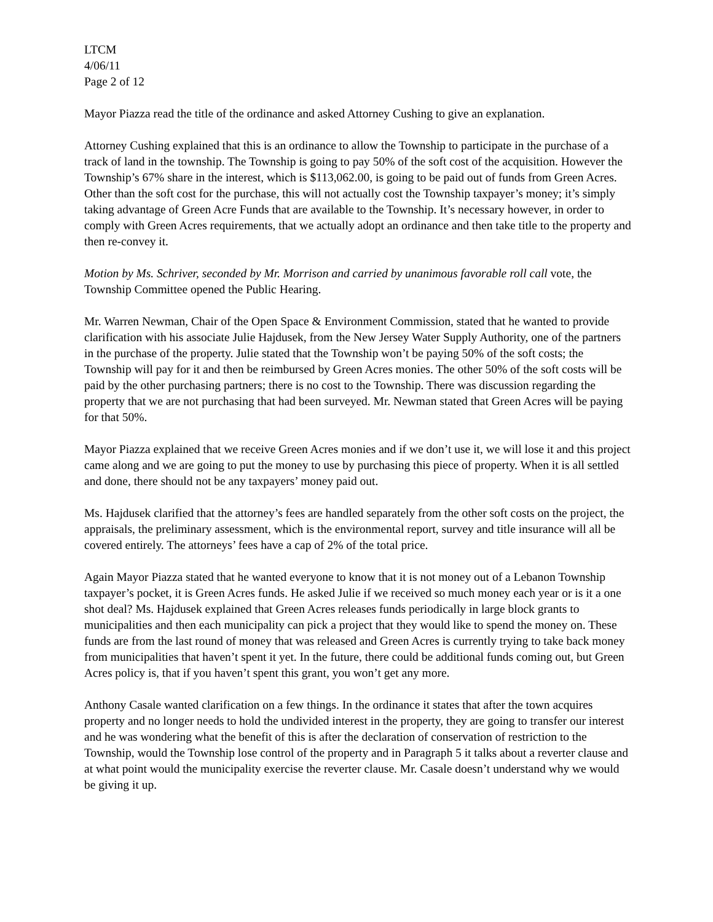LTCM
4/06/11
Page 2 of 12
Mayor Piazza read the title of the ordinance and asked Attorney Cushing to give an explanation.
Attorney Cushing explained that this is an ordinance to allow the Township to participate in the purchase of a track of land in the township. The Township is going to pay 50% of the soft cost of the acquisition. However the Township’s 67% share in the interest, which is $113,062.00, is going to be paid out of funds from Green Acres. Other than the soft cost for the purchase, this will not actually cost the Township taxpayer’s money; it’s simply taking advantage of Green Acre Funds that are available to the Township. It’s necessary however, in order to comply with Green Acres requirements, that we actually adopt an ordinance and then take title to the property and then re-convey it.
Motion by Ms. Schriver, seconded by Mr. Morrison and carried by unanimous favorable roll call vote, the Township Committee opened the Public Hearing.
Mr. Warren Newman, Chair of the Open Space & Environment Commission, stated that he wanted to provide clarification with his associate Julie Hajdusek, from the New Jersey Water Supply Authority, one of the partners in the purchase of the property. Julie stated that the Township won’t be paying 50% of the soft costs; the Township will pay for it and then be reimbursed by Green Acres monies. The other 50% of the soft costs will be paid by the other purchasing partners; there is no cost to the Township. There was discussion regarding the property that we are not purchasing that had been surveyed. Mr. Newman stated that Green Acres will be paying for that 50%.
Mayor Piazza explained that we receive Green Acres monies and if we don’t use it, we will lose it and this project came along and we are going to put the money to use by purchasing this piece of property. When it is all settled and done, there should not be any taxpayers’ money paid out.
Ms. Hajdusek clarified that the attorney’s fees are handled separately from the other soft costs on the project, the appraisals, the preliminary assessment, which is the environmental report, survey and title insurance will all be covered entirely. The attorneys’ fees have a cap of 2% of the total price.
Again Mayor Piazza stated that he wanted everyone to know that it is not money out of a Lebanon Township taxpayer’s pocket, it is Green Acres funds. He asked Julie if we received so much money each year or is it a one shot deal? Ms. Hajdusek explained that Green Acres releases funds periodically in large block grants to municipalities and then each municipality can pick a project that they would like to spend the money on. These funds are from the last round of money that was released and Green Acres is currently trying to take back money from municipalities that haven’t spent it yet. In the future, there could be additional funds coming out, but Green Acres policy is, that if you haven’t spent this grant, you won’t get any more.
Anthony Casale wanted clarification on a few things. In the ordinance it states that after the town acquires property and no longer needs to hold the undivided interest in the property, they are going to transfer our interest and he was wondering what the benefit of this is after the declaration of conservation of restriction to the Township, would the Township lose control of the property and in Paragraph 5 it talks about a reverter clause and at what point would the municipality exercise the reverter clause. Mr. Casale doesn’t understand why we would be giving it up.